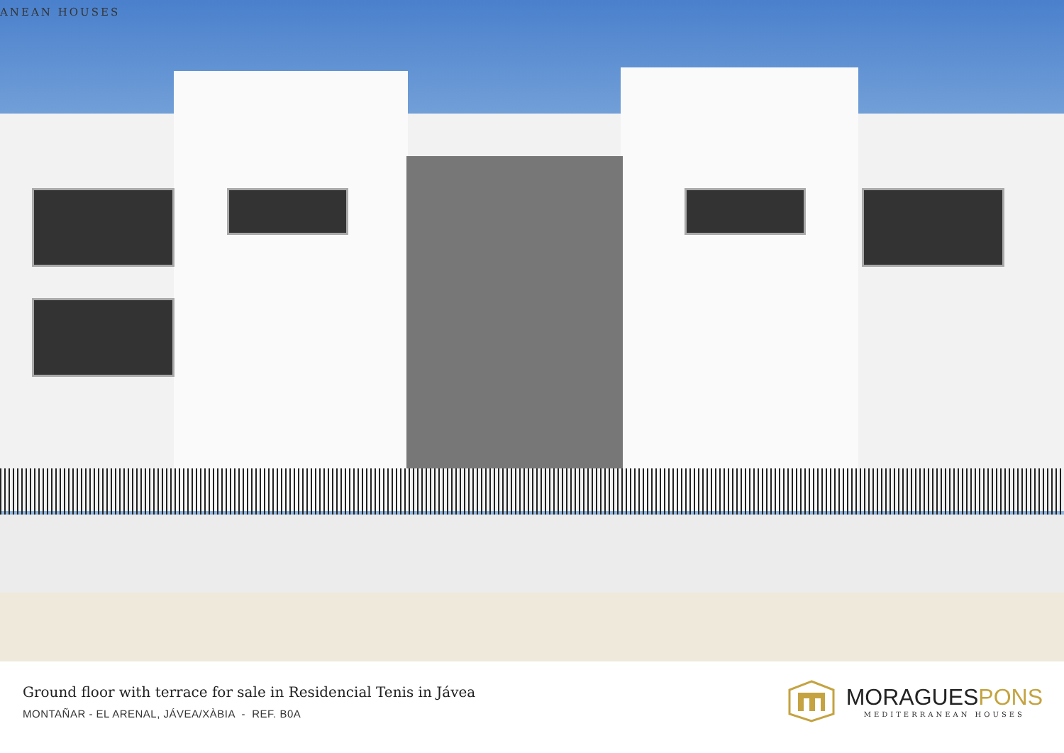ANEAN HOUSES
Ground floor with terrace for sale in Residencial Tenis in Jávea
MONTAÑAR - EL ARENAL, JÁVEA/XÀBIA - REF. B0A
MORAGUESPONS
MEDITERRANEAN HOUSES